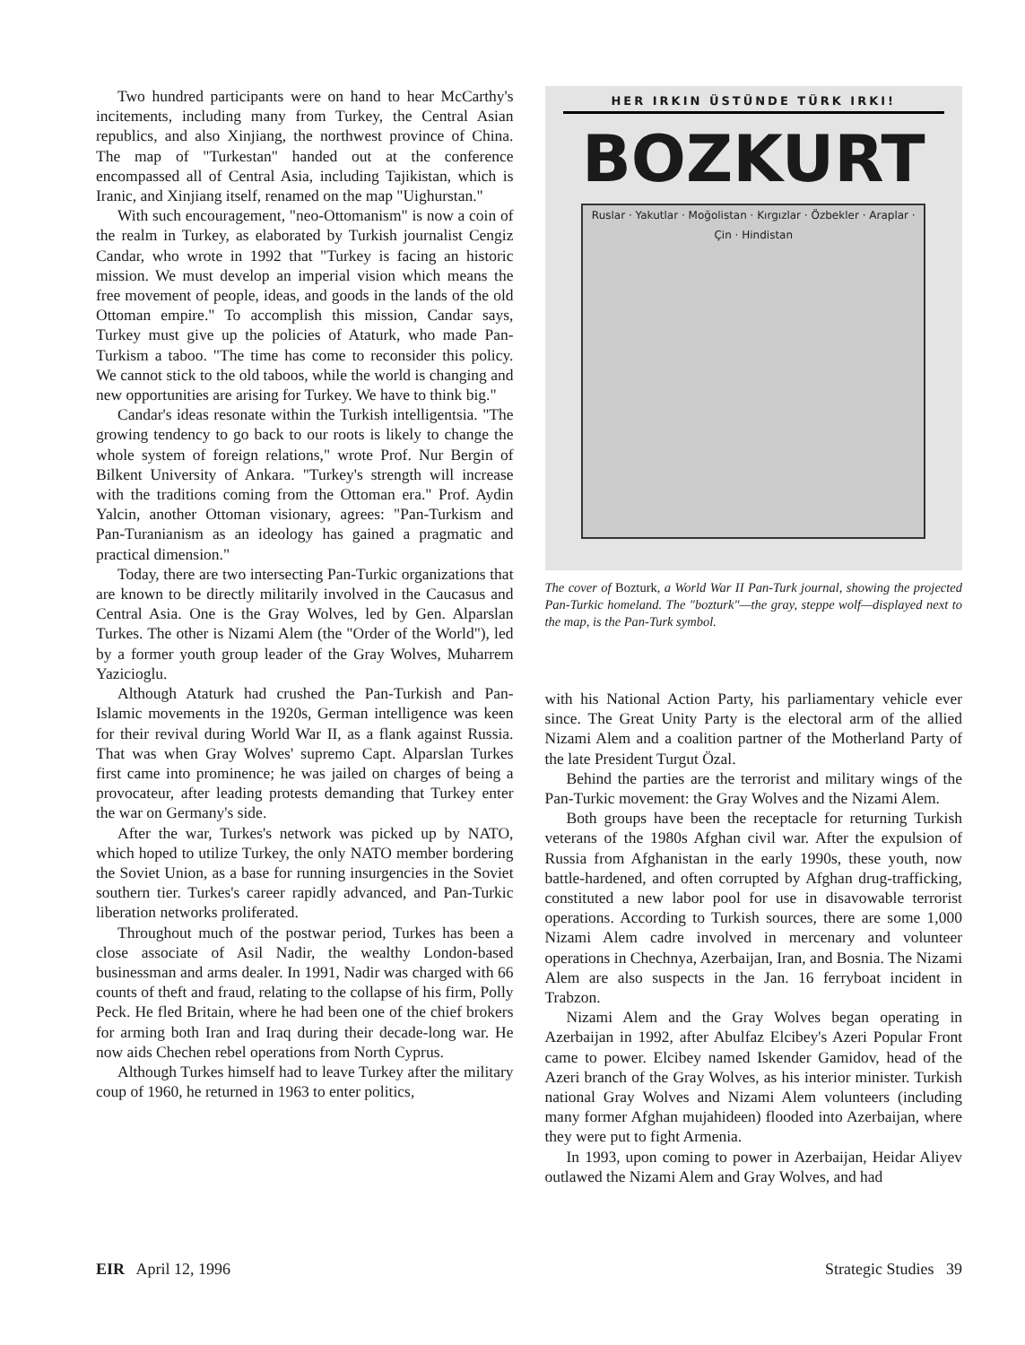Two hundred participants were on hand to hear McCarthy's incitements, including many from Turkey, the Central Asian republics, and also Xinjiang, the northwest province of China. The map of "Turkestan" handed out at the conference encompassed all of Central Asia, including Tajikistan, which is Iranic, and Xinjiang itself, renamed on the map "Uighurstan."
With such encouragement, "neo-Ottomanism" is now a coin of the realm in Turkey, as elaborated by Turkish journalist Cengiz Candar, who wrote in 1992 that "Turkey is facing an historic mission. We must develop an imperial vision which means the free movement of people, ideas, and goods in the lands of the old Ottoman empire." To accomplish this mission, Candar says, Turkey must give up the policies of Ataturk, who made Pan-Turkism a taboo. "The time has come to reconsider this policy. We cannot stick to the old taboos, while the world is changing and new opportunities are arising for Turkey. We have to think big."
Candar's ideas resonate within the Turkish intelligentsia. "The growing tendency to go back to our roots is likely to change the whole system of foreign relations," wrote Prof. Nur Bergin of Bilkent University of Ankara. "Turkey's strength will increase with the traditions coming from the Ottoman era." Prof. Aydin Yalcin, another Ottoman visionary, agrees: "Pan-Turkism and Pan-Turanianism as an ideology has gained a pragmatic and practical dimension."
Today, there are two intersecting Pan-Turkic organizations that are known to be directly militarily involved in the Caucasus and Central Asia. One is the Gray Wolves, led by Gen. Alparslan Turkes. The other is Nizami Alem (the "Order of the World"), led by a former youth group leader of the Gray Wolves, Muharrem Yazicioglu.
Although Ataturk had crushed the Pan-Turkish and Pan-Islamic movements in the 1920s, German intelligence was keen for their revival during World War II, as a flank against Russia. That was when Gray Wolves' supremo Capt. Alparslan Turkes first came into prominence; he was jailed on charges of being a provocateur, after leading protests demanding that Turkey enter the war on Germany's side.
After the war, Turkes's network was picked up by NATO, which hoped to utilize Turkey, the only NATO member bordering the Soviet Union, as a base for running insurgencies in the Soviet southern tier. Turkes's career rapidly advanced, and Pan-Turkic liberation networks proliferated.
Throughout much of the postwar period, Turkes has been a close associate of Asil Nadir, the wealthy London-based businessman and arms dealer. In 1991, Nadir was charged with 66 counts of theft and fraud, relating to the collapse of his firm, Polly Peck. He fled Britain, where he had been one of the chief brokers for arming both Iran and Iraq during their decade-long war. He now aids Chechen rebel operations from North Cyprus.
Although Turkes himself had to leave Turkey after the military coup of 1960, he returned in 1963 to enter politics,
HER IRKIN ÜSTÜNDE TÜRK IRKI!
BOZKURT
Ruslar · Yakutlar · Moğolistan · Kırgızlar · Özbekler · Araplar · Çin · Hindistan
The cover of Bozturk, a World War II Pan-Turk journal, showing the projected Pan-Turkic homeland. The "bozturk"—the gray, steppe wolf—displayed next to the map, is the Pan-Turk symbol.
with his National Action Party, his parliamentary vehicle ever since. The Great Unity Party is the electoral arm of the allied Nizami Alem and a coalition partner of the Motherland Party of the late President Turgut Özal.
Behind the parties are the terrorist and military wings of the Pan-Turkic movement: the Gray Wolves and the Nizami Alem.
Both groups have been the receptacle for returning Turkish veterans of the 1980s Afghan civil war. After the expulsion of Russia from Afghanistan in the early 1990s, these youth, now battle-hardened, and often corrupted by Afghan drug-trafficking, constituted a new labor pool for use in disavowable terrorist operations. According to Turkish sources, there are some 1,000 Nizami Alem cadre involved in mercenary and volunteer operations in Chechnya, Azerbaijan, Iran, and Bosnia. The Nizami Alem are also suspects in the Jan. 16 ferryboat incident in Trabzon.
Nizami Alem and the Gray Wolves began operating in Azerbaijan in 1992, after Abulfaz Elcibey's Azeri Popular Front came to power. Elcibey named Iskender Gamidov, head of the Azeri branch of the Gray Wolves, as his interior minister. Turkish national Gray Wolves and Nizami Alem volunteers (including many former Afghan mujahideen) flooded into Azerbaijan, where they were put to fight Armenia.
In 1993, upon coming to power in Azerbaijan, Heidar Aliyev outlawed the Nizami Alem and Gray Wolves, and had
EIR April 12, 1996 Strategic Studies 39